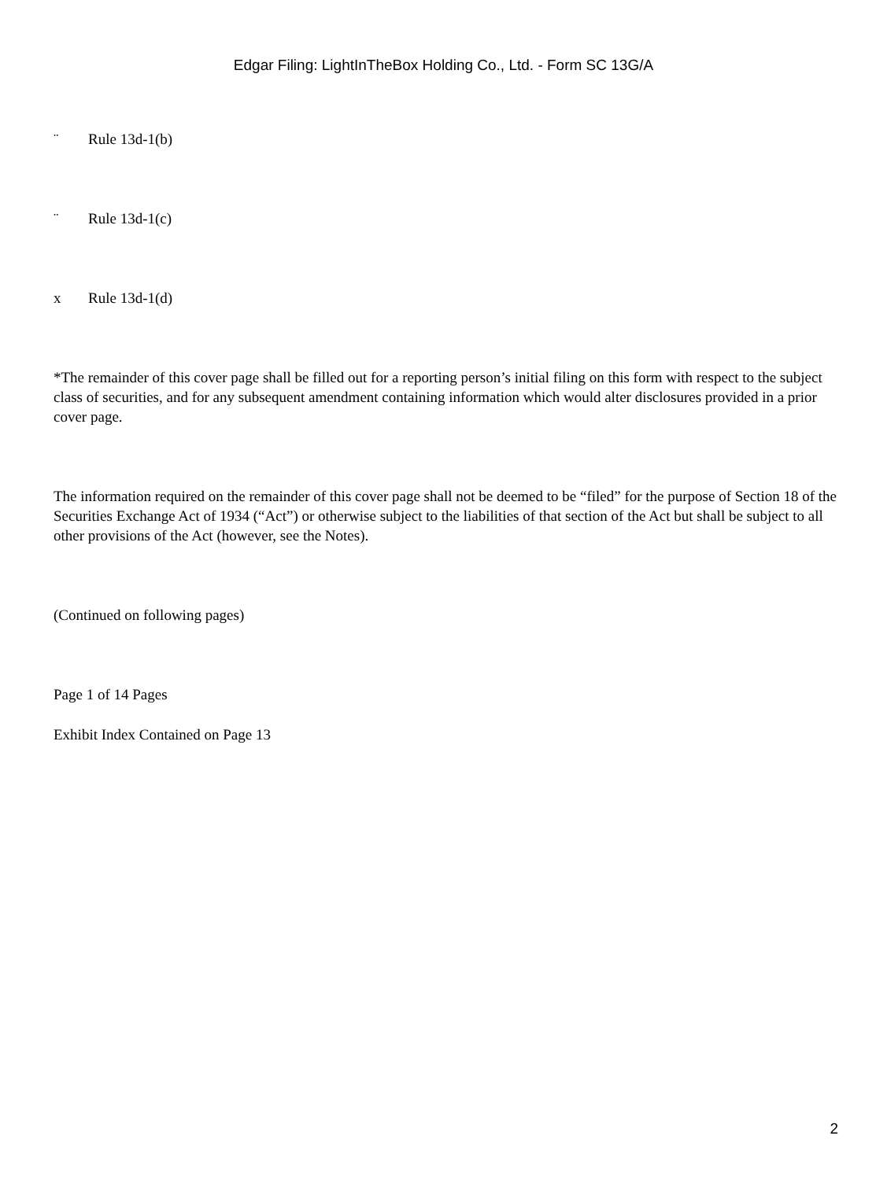Edgar Filing: LightInTheBox Holding Co., Ltd. - Form SC 13G/A
¨ Rule 13d-1(b)
¨ Rule 13d-1(c)
x Rule 13d-1(d)
*The remainder of this cover page shall be filled out for a reporting person’s initial filing on this form with respect to the subject class of securities, and for any subsequent amendment containing information which would alter disclosures provided in a prior cover page.
The information required on the remainder of this cover page shall not be deemed to be “filed” for the purpose of Section 18 of the Securities Exchange Act of 1934 (“Act”) or otherwise subject to the liabilities of that section of the Act but shall be subject to all other provisions of the Act (however, see the Notes).
(Continued on following pages)
Page 1 of 14 Pages
Exhibit Index Contained on Page 13
2